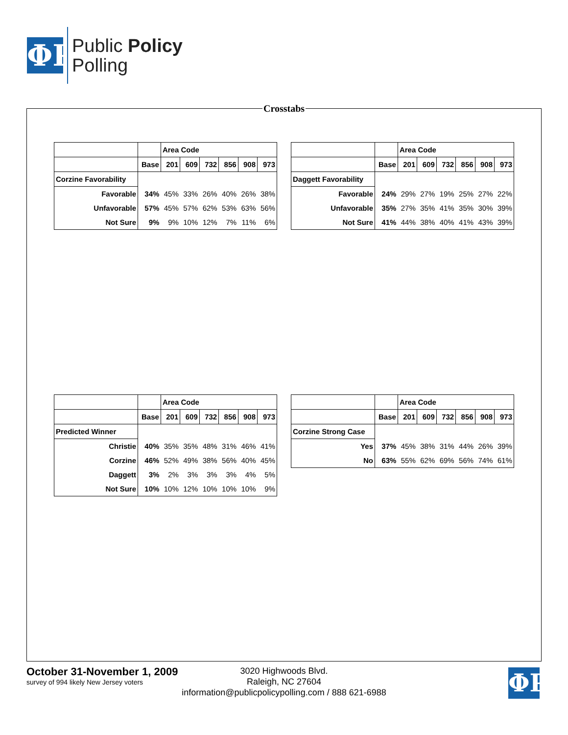ΦP
Public Policy
Polling
Crosstabs
| | | Area Code | | | | | |
| --- | --- | --- | --- | --- | --- | --- | --- |
| | Base | 201 | 609 | 732 | 856 | 908 | 973 |
| Corzine Favorability | | | | | | | |
| Favorable | 34% | 45% | 33% | 26% | 40% | 26% | 38% |
| Unfavorable | 57% | 45% | 57% | 62% | 53% | 63% | 56% |
| Not Sure | 9% | 9% | 10% | 12% | 7% | 11% | 6% |
| | | Area Code | | | | | |
| --- | --- | --- | --- | --- | --- | --- | --- |
| | Base | 201 | 609 | 732 | 856 | 908 | 973 |
| Daggett Favorability | | | | | | | |
| Favorable | 24% | 29% | 27% | 19% | 25% | 27% | 22% |
| Unfavorable | 35% | 27% | 35% | 41% | 35% | 30% | 39% |
| Not Sure | 41% | 44% | 38% | 40% | 41% | 43% | 39% |
| | | Area Code | | | | | |
| --- | --- | --- | --- | --- | --- | --- | --- |
| | Base | 201 | 609 | 732 | 856 | 908 | 973 |
| Predicted Winner | | | | | | | |
| Christie | 40% | 35% | 35% | 48% | 31% | 46% | 41% |
| Corzine | 46% | 52% | 49% | 38% | 56% | 40% | 45% |
| Daggett | 3% | 2% | 3% | 3% | 3% | 4% | 5% |
| Not Sure | 10% | 10% | 12% | 10% | 10% | 10% | 9% |
| | | Area Code | | | | | |
| --- | --- | --- | --- | --- | --- | --- | --- |
| | Base | 201 | 609 | 732 | 856 | 908 | 973 |
| Corzine Strong Case | | | | | | | |
| Yes | 37% | 45% | 38% | 31% | 44% | 26% | 39% |
| No | 63% | 55% | 62% | 69% | 56% | 74% | 61% |
October 31-November 1, 2009
survey of 994 likely New Jersey voters
3020 Highwoods Blvd.
Raleigh, NC 27604
information@publicpolicypolling.com / 888 621-6988
ΦP